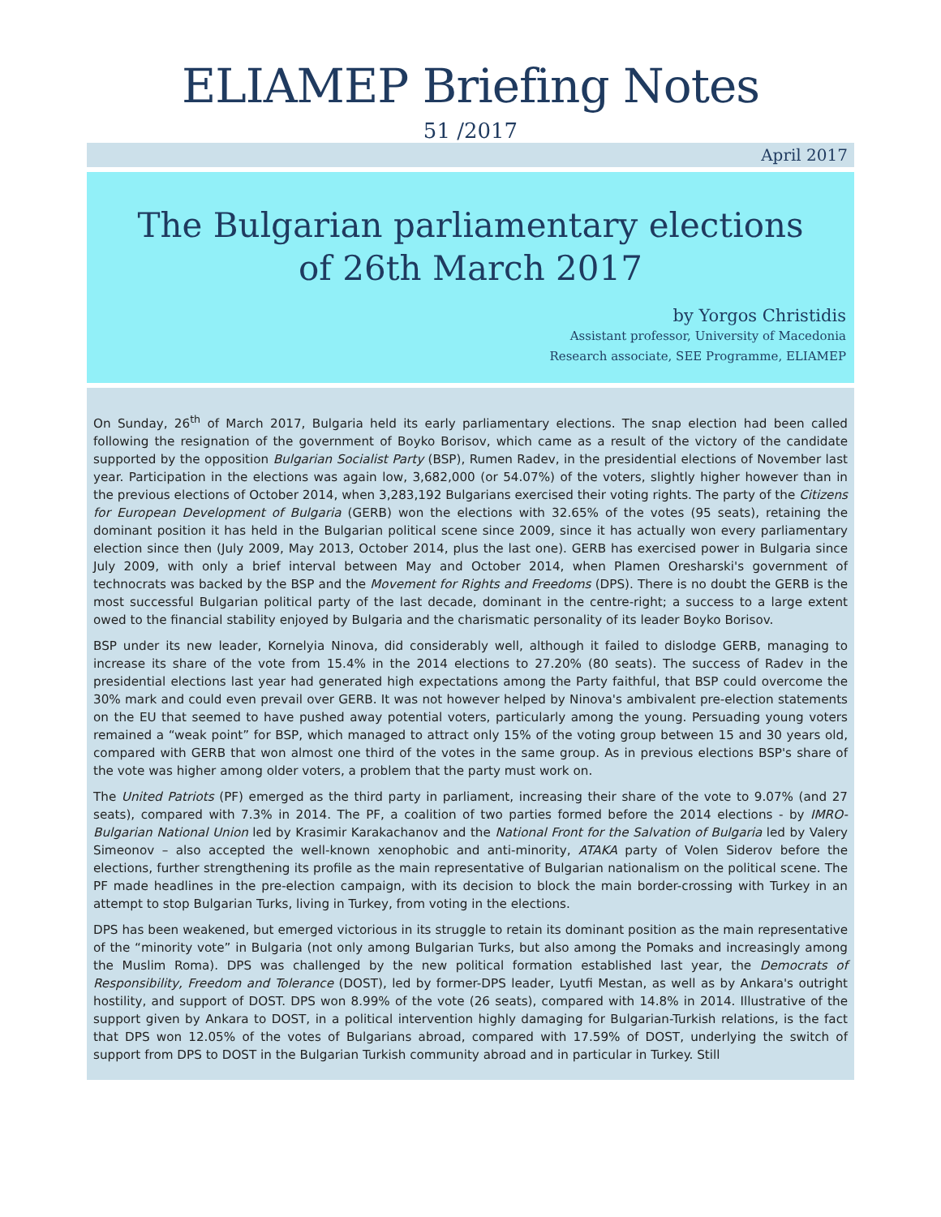ELIAMEP Briefing Notes
51 /2017
April 2017
The Bulgarian parliamentary elections
of 26th March 2017
by Yorgos Christidis
Assistant professor, University of Macedonia
Research associate, SEE Programme, ELIAMEP
On Sunday, 26<sup>th</sup> of March 2017, Bulgaria held its early parliamentary elections. The snap election had been called following the resignation of the government of Boyko Borisov, which came as a result of the victory of the candidate supported by the opposition Bulgarian Socialist Party (BSP), Rumen Radev, in the presidential elections of November last year. Participation in the elections was again low, 3,682,000 (or 54.07%) of the voters, slightly higher however than in the previous elections of October 2014, when 3,283,192 Bulgarians exercised their voting rights. The party of the Citizens for European Development of Bulgaria (GERB) won the elections with 32.65% of the votes (95 seats), retaining the dominant position it has held in the Bulgarian political scene since 2009, since it has actually won every parliamentary election since then (July 2009, May 2013, October 2014, plus the last one). GERB has exercised power in Bulgaria since July 2009, with only a brief interval between May and October 2014, when Plamen Oresharski's government of technocrats was backed by the BSP and the Movement for Rights and Freedoms (DPS). There is no doubt the GERB is the most successful Bulgarian political party of the last decade, dominant in the centre-right; a success to a large extent owed to the financial stability enjoyed by Bulgaria and the charismatic personality of its leader Boyko Borisov.
BSP under its new leader, Kornelyia Ninova, did considerably well, although it failed to dislodge GERB, managing to increase its share of the vote from 15.4% in the 2014 elections to 27.20% (80 seats). The success of Radev in the presidential elections last year had generated high expectations among the Party faithful, that BSP could overcome the 30% mark and could even prevail over GERB. It was not however helped by Ninova's ambivalent pre-election statements on the EU that seemed to have pushed away potential voters, particularly among the young. Persuading young voters remained a “weak point” for BSP, which managed to attract only 15% of the voting group between 15 and 30 years old, compared with GERB that won almost one third of the votes in the same group. As in previous elections BSP's share of the vote was higher among older voters, a problem that the party must work on.
The United Patriots (PF) emerged as the third party in parliament, increasing their share of the vote to 9.07% (and 27 seats), compared with 7.3% in 2014. The PF, a coalition of two parties formed before the 2014 elections - by IMRO-Bulgarian National Union led by Krasimir Karakachanov and the National Front for the Salvation of Bulgaria led by Valery Simeonov – also accepted the well-known xenophobic and anti-minority, ATAKA party of Volen Siderov before the elections, further strengthening its profile as the main representative of Bulgarian nationalism on the political scene. The PF made headlines in the pre-election campaign, with its decision to block the main border-crossing with Turkey in an attempt to stop Bulgarian Turks, living in Turkey, from voting in the elections.
DPS has been weakened, but emerged victorious in its struggle to retain its dominant position as the main representative of the “minority vote” in Bulgaria (not only among Bulgarian Turks, but also among the Pomaks and increasingly among the Muslim Roma). DPS was challenged by the new political formation established last year, the Democrats of Responsibility, Freedom and Tolerance (DOST), led by former-DPS leader, Lyutfi Mestan, as well as by Ankara's outright hostility, and support of DOST. DPS won 8.99% of the vote (26 seats), compared with 14.8% in 2014. Illustrative of the support given by Ankara to DOST, in a political intervention highly damaging for Bulgarian-Turkish relations, is the fact that DPS won 12.05% of the votes of Bulgarians abroad, compared with 17.59% of DOST, underlying the switch of support from DPS to DOST in the Bulgarian Turkish community abroad and in particular in Turkey. Still